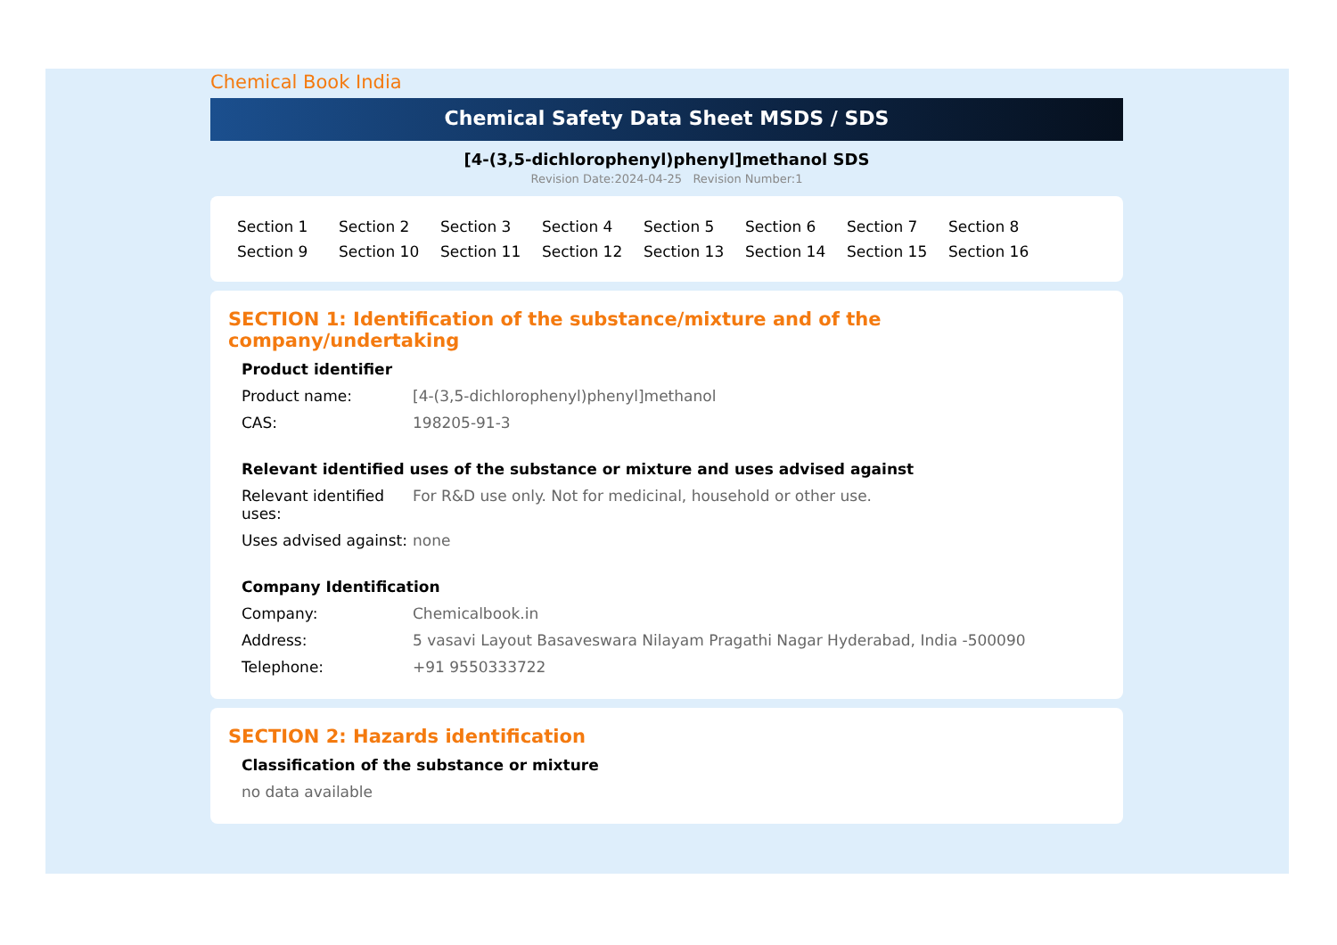Chemical Book India
Chemical Safety Data Sheet MSDS / SDS
[4-(3,5-dichlorophenyl)phenyl]methanol SDS
Revision Date:2024-04-25 Revision Number:1
Section 1 Section 2 Section 3 Section 4 Section 5 Section 6 Section 7 Section 8 Section 9 Section 10 Section 11 Section 12 Section 13 Section 14 Section 15 Section 16
SECTION 1: Identification of the substance/mixture and of the company/undertaking
Product identifier
Product name: [4-(3,5-dichlorophenyl)phenyl]methanol
CAS: 198205-91-3
Relevant identified uses of the substance or mixture and uses advised against
Relevant identified uses:
For R&D use only. Not for medicinal, household or other use.
Uses advised against:
none
Company Identification
Company: Chemicalbook.in
Address: 5 vasavi Layout Basaveswara Nilayam Pragathi Nagar Hyderabad, India -500090
Telephone: +91 9550333722
SECTION 2: Hazards identification
Classification of the substance or mixture
no data available